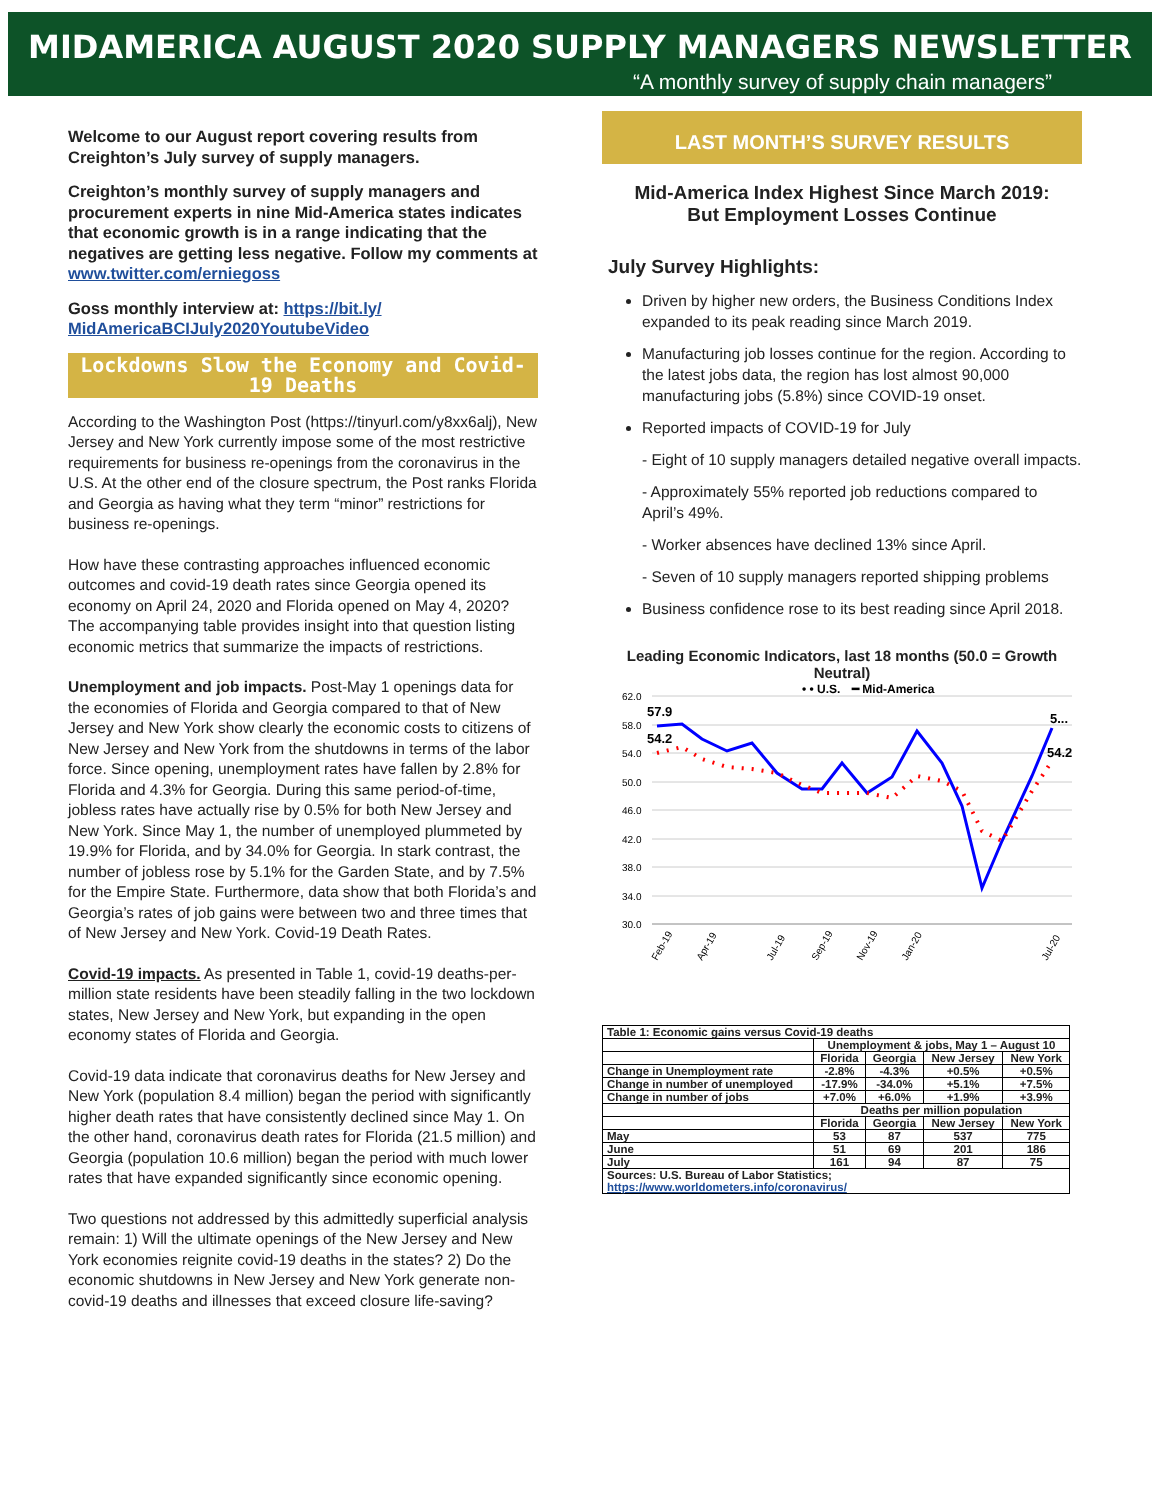MIDAMERICA AUGUST 2020 SUPPLY MANAGERS NEWSLETTER
“A monthly survey of supply chain managers”
Welcome to our August report covering results from Creighton’s July survey of supply managers.
Creighton’s monthly survey of supply managers and procurement experts in nine Mid-America states indicates that economic growth is in a range indicating that the negatives are getting less negative. Follow my comments at www.twitter.com/erniegoss
Goss monthly interview at: https://bit.ly/ MidAmericaBCIJuly2020YoutubeVideo
Lockdowns Slow the Economy and Covid-19 Deaths
According to the Washington Post (https://tinyurl.com/y8xx6alj), New Jersey and New York currently impose some of the most restrictive requirements for business re-openings from the coronavirus in the U.S. At the other end of the closure spectrum, the Post ranks Florida and Georgia as having what they term “minor” restrictions for business re-openings.
How have these contrasting approaches influenced economic outcomes and covid-19 death rates since Georgia opened its economy on April 24, 2020 and Florida opened on May 4, 2020? The accompanying table provides insight into that question listing economic metrics that summarize the impacts of restrictions.
Unemployment and job impacts. Post-May 1 openings data for the economies of Florida and Georgia compared to that of New Jersey and New York show clearly the economic costs to citizens of New Jersey and New York from the shutdowns in terms of the labor force. Since opening, unemployment rates have fallen by 2.8% for Florida and 4.3% for Georgia. During this same period-of-time, jobless rates have actually rise by 0.5% for both New Jersey and New York. Since May 1, the number of unemployed plummeted by 19.9% for Florida, and by 34.0% for Georgia. In stark contrast, the number of jobless rose by 5.1% for the Garden State, and by 7.5% for the Empire State. Furthermore, data show that both Florida’s and Georgia’s rates of job gains were between two and three times that of New Jersey and New York. Covid-19 Death Rates.
Covid-19 impacts. As presented in Table 1, covid-19 deaths-per-million state residents have been steadily falling in the two lockdown states, New Jersey and New York, but expanding in the open economy states of Florida and Georgia.
Covid-19 data indicate that coronavirus deaths for New Jersey and New York (population 8.4 million) began the period with significantly higher death rates that have consistently declined since May 1. On the other hand, coronavirus death rates for Florida (21.5 million) and Georgia (population 10.6 million) began the period with much lower rates that have expanded significantly since economic opening.
Two questions not addressed by this admittedly superficial analysis remain: 1) Will the ultimate openings of the New Jersey and New York economies reignite covid-19 deaths in the states? 2) Do the economic shutdowns in New Jersey and New York generate non-covid-19 deaths and illnesses that exceed closure life-saving?
LAST MONTH’S SURVEY RESULTS
Mid-America Index Highest Since March 2019:
But Employment Losses Continue
July Survey Highlights:
Driven by higher new orders, the Business Conditions Index expanded to its peak reading since March 2019.
Manufacturing job losses continue for the region. According to the latest jobs data, the region has lost almost 90,000 manufacturing jobs (5.8%) since COVID-19 onset.
Reported impacts of COVID-19 for July
- Eight of 10 supply managers detailed negative overall impacts.
- Approximately 55% reported job reductions compared to April’s 49%.
- Worker absences have declined 13% since April.
- Seven of 10 supply managers reported shipping problems
Business confidence rose to its best reading since April 2018.
Leading Economic Indicators, last 18 months (50.0 = Growth Neutral)
• • U.S.
━ Mid-America
62.0
58.0
54.0
50.0
46.0
42.0
38.0
34.0
30.0
57.9
54.2
5...
54.2
Feb-19
Apr-19
Jul-19
Sep-19
Nov-19
Jan-20
Jul-20
| Table 1: Economic gains versus Covid-19 deaths | | | | |
| | Unemployment & jobs, May 1 – August 10 | | | |
| | Florida | Georgia | New Jersey | New York |
| Change in Unemployment rate | -2.8% | -4.3% | +0.5% | +0.5% |
| Change in number of unemployed | -17.9% | -34.0% | +5.1% | +7.5% |
| Change in number of jobs | +7.0% | +6.0% | +1.9% | +3.9% |
| | Deaths per million population | | | |
| | Florida | Georgia | New Jersey | New York |
| May | 53 | 87 | 537 | 775 |
| June | 51 | 69 | 201 | 186 |
| July | 161 | 94 | 87 | 75 |
| Sources: U.S. Bureau of Labor Statistics; https://www.worldometers.info/coronavirus/ | | | | |